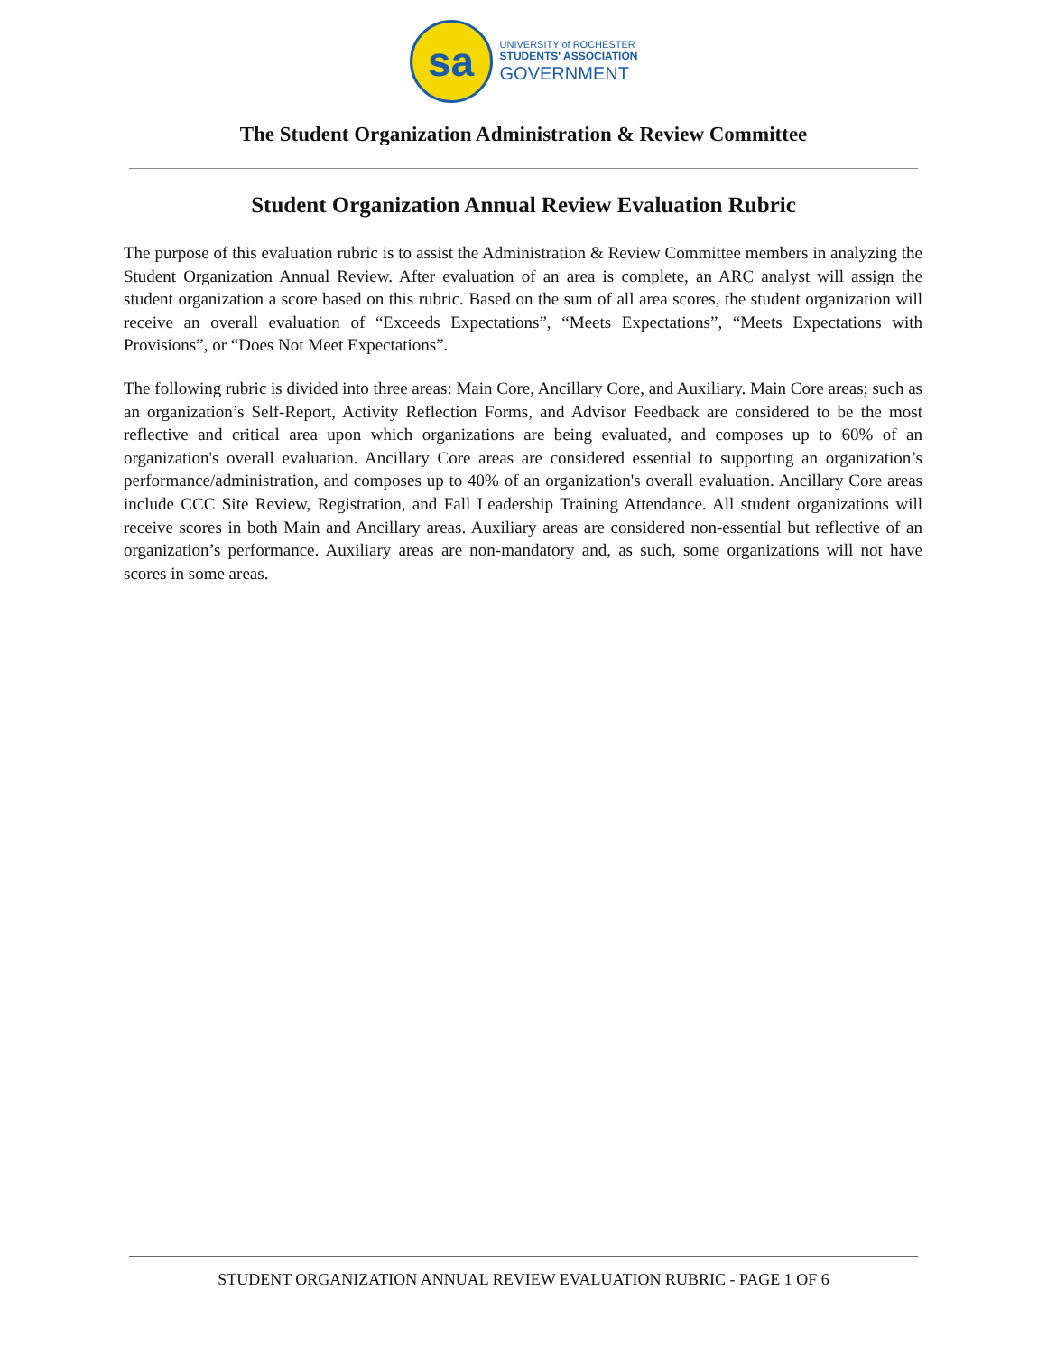sa
UNIVERSITY of ROCHESTER
STUDENTS' ASSOCIATION
GOVERNMENT
The Student Organization Administration & Review Committee
Student Organization Annual Review Evaluation Rubric
The purpose of this evaluation rubric is to assist the Administration & Review Committee members in analyzing the Student Organization Annual Review. After evaluation of an area is complete, an ARC analyst will assign the student organization a score based on this rubric. Based on the sum of all area scores, the student organization will receive an overall evaluation of “Exceeds Expectations”, “Meets Expectations”, “Meets Expectations with Provisions”, or “Does Not Meet Expectations”.
The following rubric is divided into three areas: Main Core, Ancillary Core, and Auxiliary. Main Core areas; such as an organization’s Self-Report, Activity Reflection Forms, and Advisor Feedback are considered to be the most reflective and critical area upon which organizations are being evaluated, and composes up to 60% of an organization's overall evaluation. Ancillary Core areas are considered essential to supporting an organization’s performance/administration, and composes up to 40% of an organization's overall evaluation. Ancillary Core areas include CCC Site Review, Registration, and Fall Leadership Training Attendance. All student organizations will receive scores in both Main and Ancillary areas. Auxiliary areas are considered non-essential but reflective of an organization’s performance. Auxiliary areas are non-mandatory and, as such, some organizations will not have scores in some areas.
STUDENT ORGANIZATION ANNUAL REVIEW EVALUATION RUBRIC - PAGE 1 OF 6